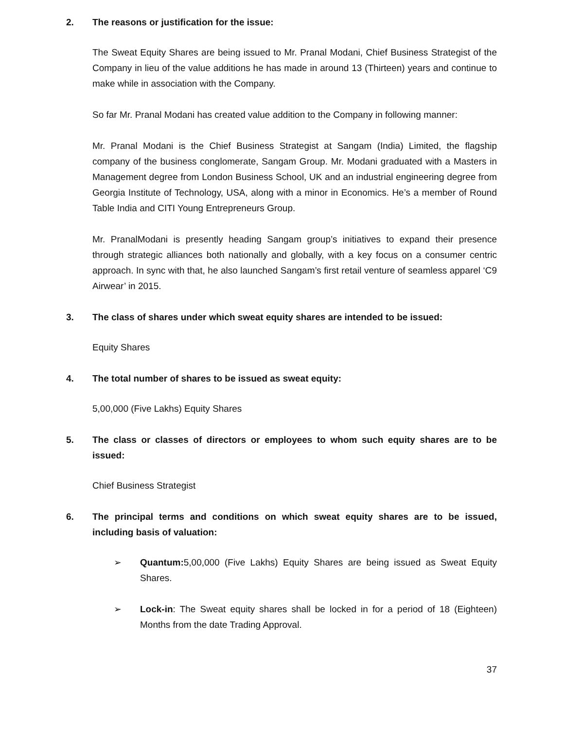2. The reasons or justification for the issue:
The Sweat Equity Shares are being issued to Mr. Pranal Modani, Chief Business Strategist of the Company in lieu of the value additions he has made in around 13 (Thirteen) years and continue to make while in association with the Company.
So far Mr. Pranal Modani has created value addition to the Company in following manner:
Mr. Pranal Modani is the Chief Business Strategist at Sangam (India) Limited, the flagship company of the business conglomerate, Sangam Group. Mr. Modani graduated with a Masters in Management degree from London Business School, UK and an industrial engineering degree from Georgia Institute of Technology, USA, along with a minor in Economics. He’s a member of Round Table India and CITI Young Entrepreneurs Group.
Mr. PranalModani is presently heading Sangam group’s initiatives to expand their presence through strategic alliances both nationally and globally, with a key focus on a consumer centric approach. In sync with that, he also launched Sangam’s first retail venture of seamless apparel ‘C9 Airwear’ in 2015.
3. The class of shares under which sweat equity shares are intended to be issued:
Equity Shares
4. The total number of shares to be issued as sweat equity:
5,00,000 (Five Lakhs) Equity Shares
5. The class or classes of directors or employees to whom such equity shares are to be issued:
Chief Business Strategist
6. The principal terms and conditions on which sweat equity shares are to be issued, including basis of valuation:
➢ Quantum: 5,00,000 (Five Lakhs) Equity Shares are being issued as Sweat Equity Shares.
➢ Lock-in: The Sweat equity shares shall be locked in for a period of 18 (Eighteen) Months from the date Trading Approval.
37